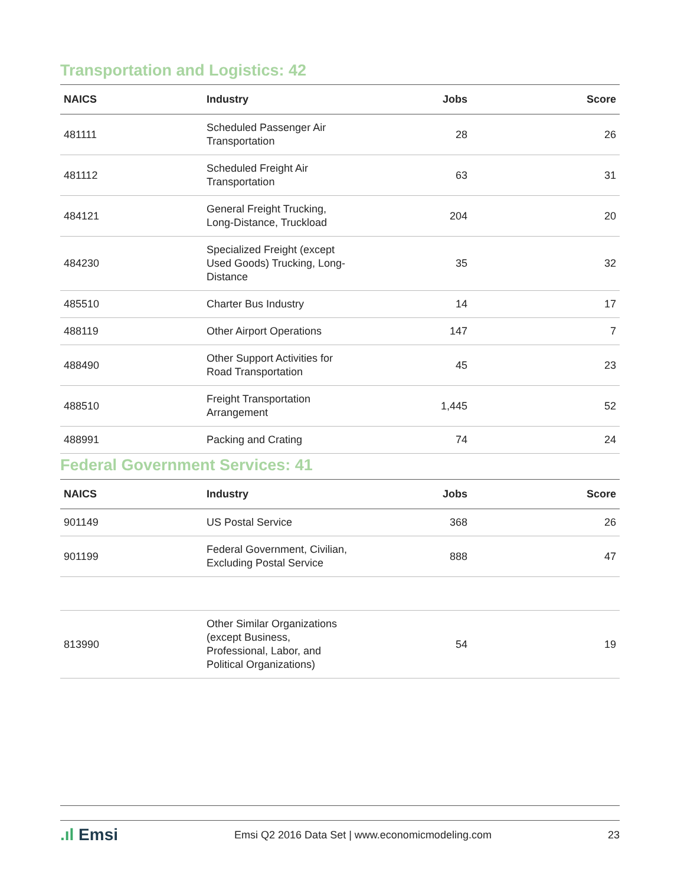Transportation and Logistics: 42
| NAICS | Industry | Jobs | Score |
| --- | --- | --- | --- |
| 481111 | Scheduled Passenger Air Transportation | 28 | 26 |
| 481112 | Scheduled Freight Air Transportation | 63 | 31 |
| 484121 | General Freight Trucking, Long-Distance, Truckload | 204 | 20 |
| 484230 | Specialized Freight (except Used Goods) Trucking, Long-Distance | 35 | 32 |
| 485510 | Charter Bus Industry | 14 | 17 |
| 488119 | Other Airport Operations | 147 | 7 |
| 488490 | Other Support Activities for Road Transportation | 45 | 23 |
| 488510 | Freight Transportation Arrangement | 1,445 | 52 |
| 488991 | Packing and Crating | 74 | 24 |
Federal Government Services: 41
| NAICS | Industry | Jobs | Score |
| --- | --- | --- | --- |
| 901149 | US Postal Service | 368 | 26 |
| 901199 | Federal Government, Civilian, Excluding Postal Service | 888 | 47 |
| 813990 | Other Similar Organizations (except Business, Professional, Labor, and Political Organizations) | 54 | 19 |
.ıl Emsi
Emsi Q2 2016 Data Set | www.economicmodeling.com
23